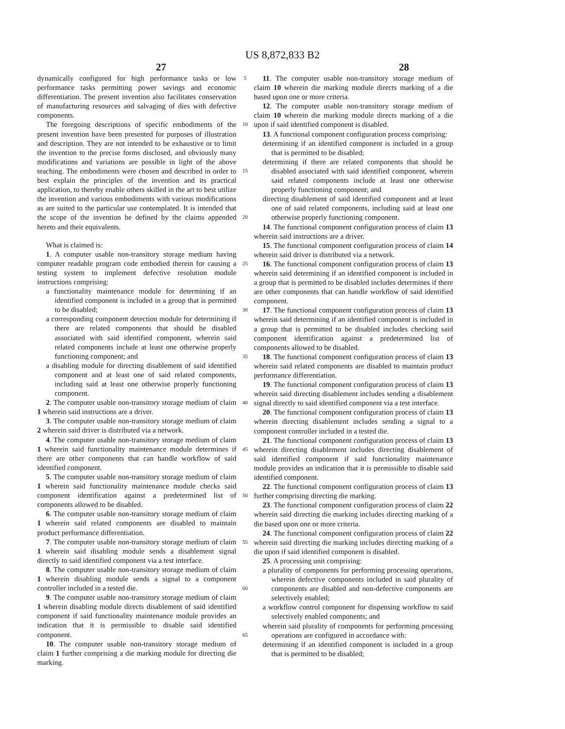US 8,872,833 B2
27 28
dynamically configured for high performance tasks or low performance tasks permitting power savings and economic differentiation. The present invention also facilitates conservation of manufacturing resources and salvaging of dies with defective components.
The foregoing descriptions of specific embodiments of the present invention have been presented for purposes of illustration and description. They are not intended to be exhaustive or to limit the invention to the precise forms disclosed, and obviously many modifications and variations are possible in light of the above teaching. The embodiments were chosen and described in order to best explain the principles of the invention and its practical application, to thereby enable others skilled in the art to best utilize the invention and various embodiments with various modifications as are suited to the particular use contemplated. It is intended that the scope of the invention be defined by the claims appended hereto and their equivalents.
What is claimed is:
1. A computer usable non-transitory storage medium having computer readable program code embodied therein for causing a testing system to implement defective resolution module instructions comprising:
a functionality maintenance module for determining if an identified component is included in a group that is permitted to be disabled;
a corresponding component detection module for determining if there are related components that should be disabled associated with said identified component, wherein said related components include at least one otherwise properly functioning component; and
a disabling module for directing disablement of said identified component and at least one of said related components, including said at least one otherwise properly functioning component.
2. The computer usable non-transitory storage medium of claim 1 wherein said instructions are a driver.
3. The computer usable non-transitory storage medium of claim 2 wherein said driver is distributed via a network.
4. The computer usable non-transitory storage medium of claim 1 wherein said functionality maintenance module determines if there are other components that can handle workflow of said identified component.
5. The computer usable non-transitory storage medium of claim 1 wherein said functionality maintenance module checks said component identification against a predetermined list of components allowed to be disabled.
6. The computer usable non-transitory storage medium of claim 1 wherein said related components are disabled to maintain product performance differentiation.
7. The computer usable non-transitory storage medium of claim 1 wherein said disabling module sends a disablement signal directly to said identified component via a test interface.
8. The computer usable non-transitory storage medium of claim 1 wherein disabling module sends a signal to a component controller included in a tested die.
9. The computer usable non-transitory storage medium of claim 1 wherein disabling module directs disablement of said identified component if said functionality maintenance module provides an indication that it is permissible to disable said identified component.
10. The computer usable non-transitory storage medium of claim 1 further comprising a die marking module for directing die marking.
5
10
15
20
25
30
35
40
45
50
55
60
65
11. The computer usable non-transitory storage medium of claim 10 wherein die marking module directs marking of a die based upon one or more criteria.
12. The computer usable non-transitory storage medium of claim 10 wherein die marking module directs marking of a die upon if said identified component is disabled.
13. A functional component configuration process comprising:
determining if an identified component is included in a group that is permitted to be disabled;
determining if there are related components that should be disabled associated with said identified component, wherein said related components include at least one otherwise properly functioning component; and
directing disablement of said identified component and at least one of said related components, including said at least one otherwise properly functioning component.
14. The functional component configuration process of claim 13 wherein said instructions are a driver.
15. The functional component configuration process of claim 14 wherein said driver is distributed via a network.
16. The functional component configuration process of claim 13 wherein said determining if an identified component is included in a group that is permitted to be disabled includes determines if there are other components that can handle workflow of said identified component.
17. The functional component configuration process of claim 13 wherein said determining if an identified component is included in a group that is permitted to be disabled includes checking said component identification against a predetermined list of components allowed to be disabled.
18. The functional component configuration process of claim 13 wherein said related components are disabled to maintain product performance differentiation.
19. The functional component configuration process of claim 13 wherein said directing disablement includes sending a disablement signal directly to said identified component via a test interface.
20. The functional component configuration process of claim 13 wherein directing disablement includes sending a signal to a component controller included in a tested die.
21. The functional component configuration process of claim 13 wherein directing disablement includes directing disablement of said identified component if said functionality maintenance module provides an indication that it is permissible to disable said identified component.
22. The functional component configuration process of claim 13 further comprising directing die marking.
23. The functional component configuration process of claim 22 wherein said directing die marking includes directing marking of a die based upon one or more criteria.
24. The functional component configuration process of claim 22 wherein said directing die marking includes directing marking of a die upon if said identified component is disabled.
25. A processing unit comprising:
a plurality of components for performing processing operations, wherein defective components included in said plurality of components are disabled and non-defective components are selectively enabled;
a workflow control component for dispensing workflow to said selectively enabled components; and
wherein said plurality of components for performing processing operations are configured in accordance with:
determining if an identified component is included in a group that is permitted to be disabled;